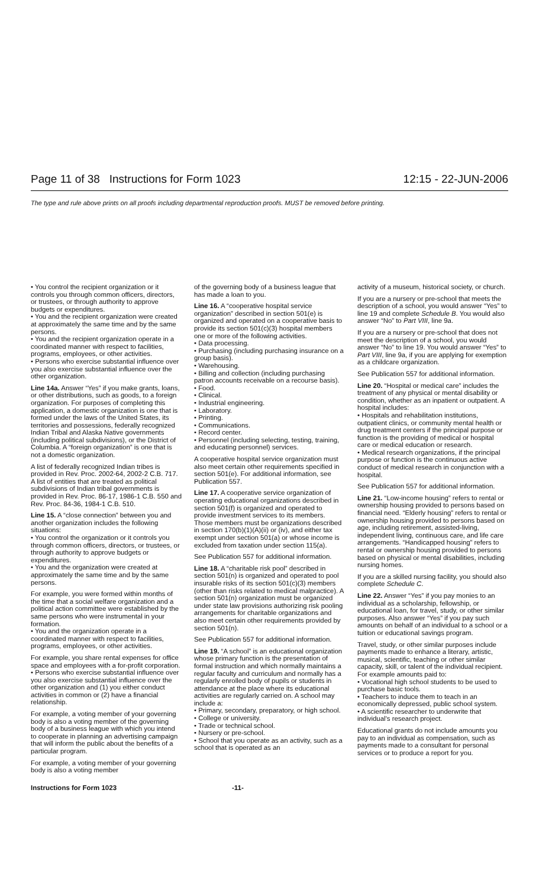Page 11 of 38 Instructions for Form 1023 12:15 - 22-JUN-2006
The type and rule above prints on all proofs including departmental reproduction proofs. MUST be removed before printing.
• You control the recipient organization or it controls you through common officers, directors, or trustees, or through authority to approve budgets or expenditures.
• You and the recipient organization were created at approximately the same time and by the same persons.
• You and the recipient organization operate in a coordinated manner with respect to facilities, programs, employees, or other activities.
• Persons who exercise substantial influence over you also exercise substantial influence over the other organization.
Line 14a. Answer “Yes” if you make grants, loans, or other distributions, such as goods, to a foreign organization. For purposes of completing this application, a domestic organization is one that is formed under the laws of the United States, its territories and possessions, federally recognized Indian Tribal and Alaska Native governments (including political subdivisions), or the District of Columbia. A “foreign organization” is one that is not a domestic organization.
A list of federally recognized Indian tribes is provided in Rev. Proc. 2002-64, 2002-2 C.B. 717. A list of entities that are treated as political subdivisions of Indian tribal governments is provided in Rev. Proc. 86-17, 1986-1 C.B. 550 and Rev. Proc. 84-36, 1984-1 C.B. 510.
Line 15. A “close connection” between you and another organization includes the following situations:
• You control the organization or it controls you through common officers, directors, or trustees, or through authority to approve budgets or expenditures.
• You and the organization were created at approximately the same time and by the same persons.
For example, you were formed within months of the time that a social welfare organization and a political action committee were established by the same persons who were instrumental in your formation.
• You and the organization operate in a coordinated manner with respect to facilities, programs, employees, or other activities.
For example, you share rental expenses for office space and employees with a for-profit corporation.
• Persons who exercise substantial influence over you also exercise substantial influence over the other organization and (1) you either conduct activities in common or (2) have a financial relationship.
For example, a voting member of your governing body is also a voting member of the governing body of a business league with which you intend to cooperate in planning an advertising campaign that will inform the public about the benefits of a particular program.
For example, a voting member of your governing body is also a voting member
of the governing body of a business league that has made a loan to you.
Line 16. A “cooperative hospital service organization” described in section 501(e) is organized and operated on a cooperative basis to provide its section 501(c)(3) hospital members one or more of the following activities.
• Data processing.
• Purchasing (including purchasing insurance on a group basis).
• Warehousing.
• Billing and collection (including purchasing patron accounts receivable on a recourse basis).
• Food.
• Clinical.
• Industrial engineering.
• Laboratory.
• Printing.
• Communications.
• Record center.
• Personnel (including selecting, testing, training, and educating personnel) services.
A cooperative hospital service organization must also meet certain other requirements specified in section 501(e). For additional information, see Publication 557.
Line 17. A cooperative service organization of operating educational organizations described in section 501(f) is organized and operated to provide investment services to its members. Those members must be organizations described in section 170(b)(1)(A)(ii) or (iv), and either tax exempt under section 501(a) or whose income is excluded from taxation under section 115(a).
See Publication 557 for additional information.
Line 18. A “charitable risk pool” described in section 501(n) is organized and operated to pool insurable risks of its section 501(c)(3) members (other than risks related to medical malpractice). A section 501(n) organization must be organized under state law provisions authorizing risk pooling arrangements for charitable organizations and also meet certain other requirements provided by section 501(n).
See Publication 557 for additional information.
Line 19. “A school” is an educational organization whose primary function is the presentation of formal instruction and which normally maintains a regular faculty and curriculum and normally has a regularly enrolled body of pupils or students in attendance at the place where its educational activities are regularly carried on. A school may include a:
• Primary, secondary, preparatory, or high school.
• College or university.
• Trade or technical school.
• Nursery or pre-school.
• School that you operate as an activity, such as a school that is operated as an
activity of a museum, historical society, or church.
If you are a nursery or pre-school that meets the description of a school, you would answer “Yes” to line 19 and complete Schedule B. You would also answer “No” to Part VIII, line 9a.
If you are a nursery or pre-school that does not meet the description of a school, you would answer “No” to line 19. You would answer “Yes” to Part VIII, line 9a, if you are applying for exemption as a childcare organization.
See Publication 557 for additional information.
Line 20. “Hospital or medical care” includes the treatment of any physical or mental disability or condition, whether as an inpatient or outpatient. A hospital includes:
• Hospitals and rehabilitation institutions, outpatient clinics, or community mental health or drug treatment centers if the principal purpose or function is the providing of medical or hospital care or medical education or research.
• Medical research organizations, if the principal purpose or function is the continuous active conduct of medical research in conjunction with a hospital.
See Publication 557 for additional information.
Line 21. “Low-income housing” refers to rental or ownership housing provided to persons based on financial need. “Elderly housing” refers to rental or ownership housing provided to persons based on age, including retirement, assisted-living, independent living, continuous care, and life care arrangements. “Handicapped housing” refers to rental or ownership housing provided to persons based on physical or mental disabilities, including nursing homes.
If you are a skilled nursing facility, you should also complete Schedule C.
Line 22. Answer “Yes” if you pay monies to an individual as a scholarship, fellowship, or educational loan, for travel, study, or other similar purposes. Also answer “Yes” if you pay such amounts on behalf of an individual to a school or a tuition or educational savings program.
Travel, study, or other similar purposes include payments made to enhance a literary, artistic, musical, scientific, teaching or other similar capacity, skill, or talent of the individual recipient. For example amounts paid to:
• Vocational high school students to be used to purchase basic tools.
• Teachers to induce them to teach in an economically depressed, public school system.
• A scientific researcher to underwrite that individual’s research project.
Educational grants do not include amounts you pay to an individual as compensation, such as payments made to a consultant for personal services or to produce a report for you.
Instructions for Form 1023 -11-